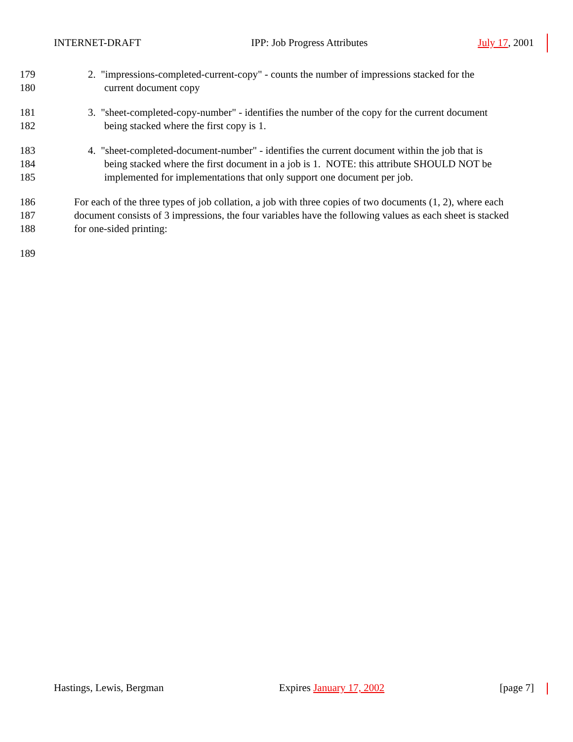INTERNET-DRAFT IPP: Job Progress Attributes July 17, 2001
179 2. "impressions-completed-current-copy" - counts the number of impressions stacked for the
180 current document copy
181 3. "sheet-completed-copy-number" - identifies the number of the copy for the current document
182 being stacked where the first copy is 1.
183 4. "sheet-completed-document-number" - identifies the current document within the job that is
184 being stacked where the first document in a job is 1. NOTE: this attribute SHOULD NOT be
185 implemented for implementations that only support one document per job.
186 For each of the three types of job collation, a job with three copies of two documents (1, 2), where each
187 document consists of 3 impressions, the four variables have the following values as each sheet is stacked
188 for one-sided printing:
189
Hastings, Lewis, Bergman Expires January 17, 2002 [page 7]